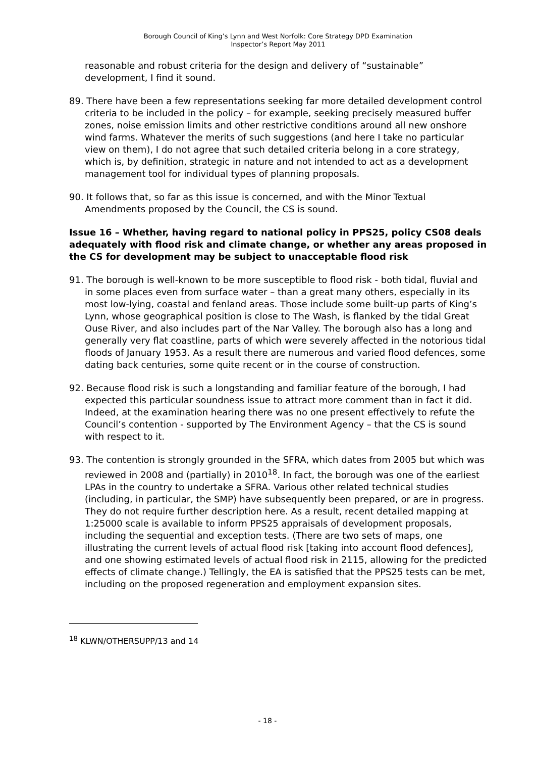Borough Council of King’s Lynn and West Norfolk: Core Strategy DPD Examination
Inspector’s Report May 2011
reasonable and robust criteria for the design and delivery of “sustainable” development, I find it sound.
89. There have been a few representations seeking far more detailed development control criteria to be included in the policy – for example, seeking precisely measured buffer zones, noise emission limits and other restrictive conditions around all new onshore wind farms. Whatever the merits of such suggestions (and here I take no particular view on them), I do not agree that such detailed criteria belong in a core strategy, which is, by definition, strategic in nature and not intended to act as a development management tool for individual types of planning proposals.
90. It follows that, so far as this issue is concerned, and with the Minor Textual Amendments proposed by the Council, the CS is sound.
Issue 16 – Whether, having regard to national policy in PPS25, policy CS08 deals adequately with flood risk and climate change, or whether any areas proposed in the CS for development may be subject to unacceptable flood risk
91. The borough is well-known to be more susceptible to flood risk - both tidal, fluvial and in some places even from surface water – than a great many others, especially in its most low-lying, coastal and fenland areas. Those include some built-up parts of King’s Lynn, whose geographical position is close to The Wash, is flanked by the tidal Great Ouse River, and also includes part of the Nar Valley. The borough also has a long and generally very flat coastline, parts of which were severely affected in the notorious tidal floods of January 1953. As a result there are numerous and varied flood defences, some dating back centuries, some quite recent or in the course of construction.
92. Because flood risk is such a longstanding and familiar feature of the borough, I had expected this particular soundness issue to attract more comment than in fact it did. Indeed, at the examination hearing there was no one present effectively to refute the Council’s contention - supported by The Environment Agency – that the CS is sound with respect to it.
93. The contention is strongly grounded in the SFRA, which dates from 2005 but which was reviewed in 2008 and (partially) in 2010<sup>18</sup>. In fact, the borough was one of the earliest LPAs in the country to undertake a SFRA. Various other related technical studies (including, in particular, the SMP) have subsequently been prepared, or are in progress. They do not require further description here. As a result, recent detailed mapping at 1:25000 scale is available to inform PPS25 appraisals of development proposals, including the sequential and exception tests. (There are two sets of maps, one illustrating the current levels of actual flood risk [taking into account flood defences], and one showing estimated levels of actual flood risk in 2115, allowing for the predicted effects of climate change.) Tellingly, the EA is satisfied that the PPS25 tests can be met, including on the proposed regeneration and employment expansion sites.
<sup>18</sup> KLWN/OTHERSUPP/13 and 14
- 18 -